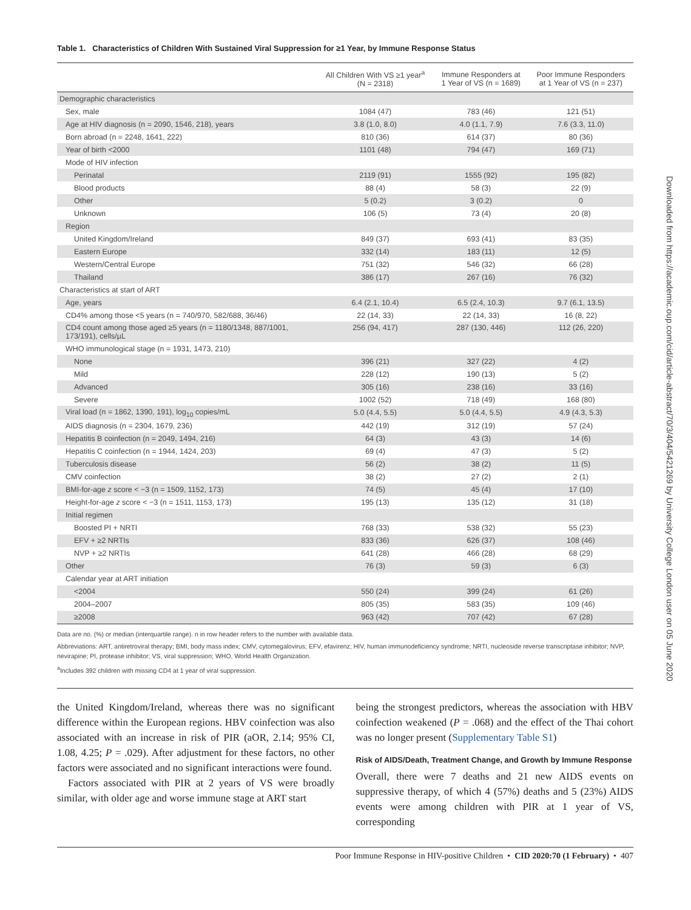Table 1. Characteristics of Children With Sustained Viral Suppression for ≥1 Year, by Immune Response Status
| | All Children With VS ≥1 year<sup>a</sup> (N = 2318) | Immune Responders at 1 Year of VS (n = 1689) | Poor Immune Responders at 1 Year of VS (n = 237) |
| --- | --- | --- | --- |
| Demographic characteristics | | | |
| Sex, male | 1084 (47) | 783 (46) | 121 (51) |
| Age at HIV diagnosis (n = 2090, 1546, 218), years | 3.8 (1.0, 8.0) | 4.0 (1.1, 7.9) | 7.6 (3.3, 11.0) |
| Born abroad (n = 2248, 1641, 222) | 810 (36) | 614 (37) | 80 (36) |
| Year of birth <2000 | 1101 (48) | 794 (47) | 169 (71) |
| Mode of HIV infection | | | |
| Perinatal | 2119 (91) | 1555 (92) | 195 (82) |
| Blood products | 88 (4) | 58 (3) | 22 (9) |
| Other | 5 (0.2) | 3 (0.2) | 0 |
| Unknown | 106 (5) | 73 (4) | 20 (8) |
| Region | | | |
| United Kingdom/Ireland | 849 (37) | 693 (41) | 83 (35) |
| Eastern Europe | 332 (14) | 183 (11) | 12 (5) |
| Western/Central Europe | 751 (32) | 546 (32) | 66 (28) |
| Thailand | 386 (17) | 267 (16) | 76 (32) |
| Characteristics at start of ART | | | |
| Age, years | 6.4 (2.1, 10.4) | 6.5 (2.4, 10.3) | 9.7 (6.1, 13.5) |
| CD4% among those <5 years (n = 740/970, 582/688, 36/46) | 22 (14, 33) | 22 (14, 33) | 16 (8, 22) |
| CD4 count among those aged ≥5 years (n = 1180/1348, 887/1001, 173/191), cells/µL | 256 (94, 417) | 287 (130, 446) | 112 (26, 220) |
| WHO immunological stage (n = 1931, 1473, 210) | | | |
| None | 396 (21) | 327 (22) | 4 (2) |
| Mild | 228 (12) | 190 (13) | 5 (2) |
| Advanced | 305 (16) | 238 (16) | 33 (16) |
| Severe | 1002 (52) | 718 (49) | 168 (80) |
| Viral load (n = 1862, 1390, 191), log<sub>10</sub> copies/mL | 5.0 (4.4, 5.5) | 5.0 (4.4, 5.5) | 4.9 (4.3, 5.3) |
| AIDS diagnosis (n = 2304, 1679, 236) | 442 (19) | 312 (19) | 57 (24) |
| Hepatitis B coinfection (n = 2049, 1494, 216) | 64 (3) | 43 (3) | 14 (6) |
| Hepatitis C coinfection (n = 1944, 1424, 203) | 69 (4) | 47 (3) | 5 (2) |
| Tuberculosis disease | 56 (2) | 38 (2) | 11 (5) |
| CMV coinfection | 38 (2) | 27 (2) | 2 (1) |
| BMI-for-age z score < −3 (n = 1509, 1152, 173) | 74 (5) | 45 (4) | 17 (10) |
| Height-for-age z score < −3 (n = 1511, 1153, 173) | 195 (13) | 135 (12) | 31 (18) |
| Initial regimen | | | |
| Boosted PI + NRTI | 768 (33) | 538 (32) | 55 (23) |
| EFV + ≥2 NRTIs | 833 (36) | 626 (37) | 108 (46) |
| NVP + ≥2 NRTIs | 641 (28) | 466 (28) | 68 (29) |
| Other | 76 (3) | 59 (3) | 6 (3) |
| Calendar year at ART initiation | | | |
| <2004 | 550 (24) | 399 (24) | 61 (26) |
| 2004–2007 | 805 (35) | 583 (35) | 109 (46) |
| ≥2008 | 963 (42) | 707 (42) | 67 (28) |
Data are no. (%) or median (interquartile range). n in row header refers to the number with available data.
Abbreviations: ART, antiretroviral therapy; BMI, body mass index; CMV, cytomegalovirus; EFV, efavirenz; HIV, human immunodeficiency syndrome; NRTI, nucleoside reverse transcriptase inhibitor; NVP, nevirapine; PI, protease inhibitor; VS, viral suppression; WHO, World Health Organization.
<sup>a</sup> Includes 392 children with missing CD4 at 1 year of viral suppression.
the United Kingdom/Ireland, whereas there was no significant difference within the European regions. HBV coinfection was also associated with an increase in risk of PIR (aOR, 2.14; 95% CI, 1.08, 4.25; P = .029). After adjustment for these factors, no other factors were associated and no significant interactions were found.
Factors associated with PIR at 2 years of VS were broadly similar, with older age and worse immune stage at ART start
being the strongest predictors, whereas the association with HBV coinfection weakened (P = .068) and the effect of the Thai cohort was no longer present (Supplementary Table S1)
Risk of AIDS/Death, Treatment Change, and Growth by Immune Response
Overall, there were 7 deaths and 21 new AIDS events on suppressive therapy, of which 4 (57%) deaths and 5 (23%) AIDS events were among children with PIR at 1 year of VS, corresponding
Poor Immune Response in HIV-positive Children • CID 2020:70 (1 February) • 407
Downloaded from https://academic.oup.com/cid/article-abstract/70/3/404/5421269 by University College London user on 05 June 2020